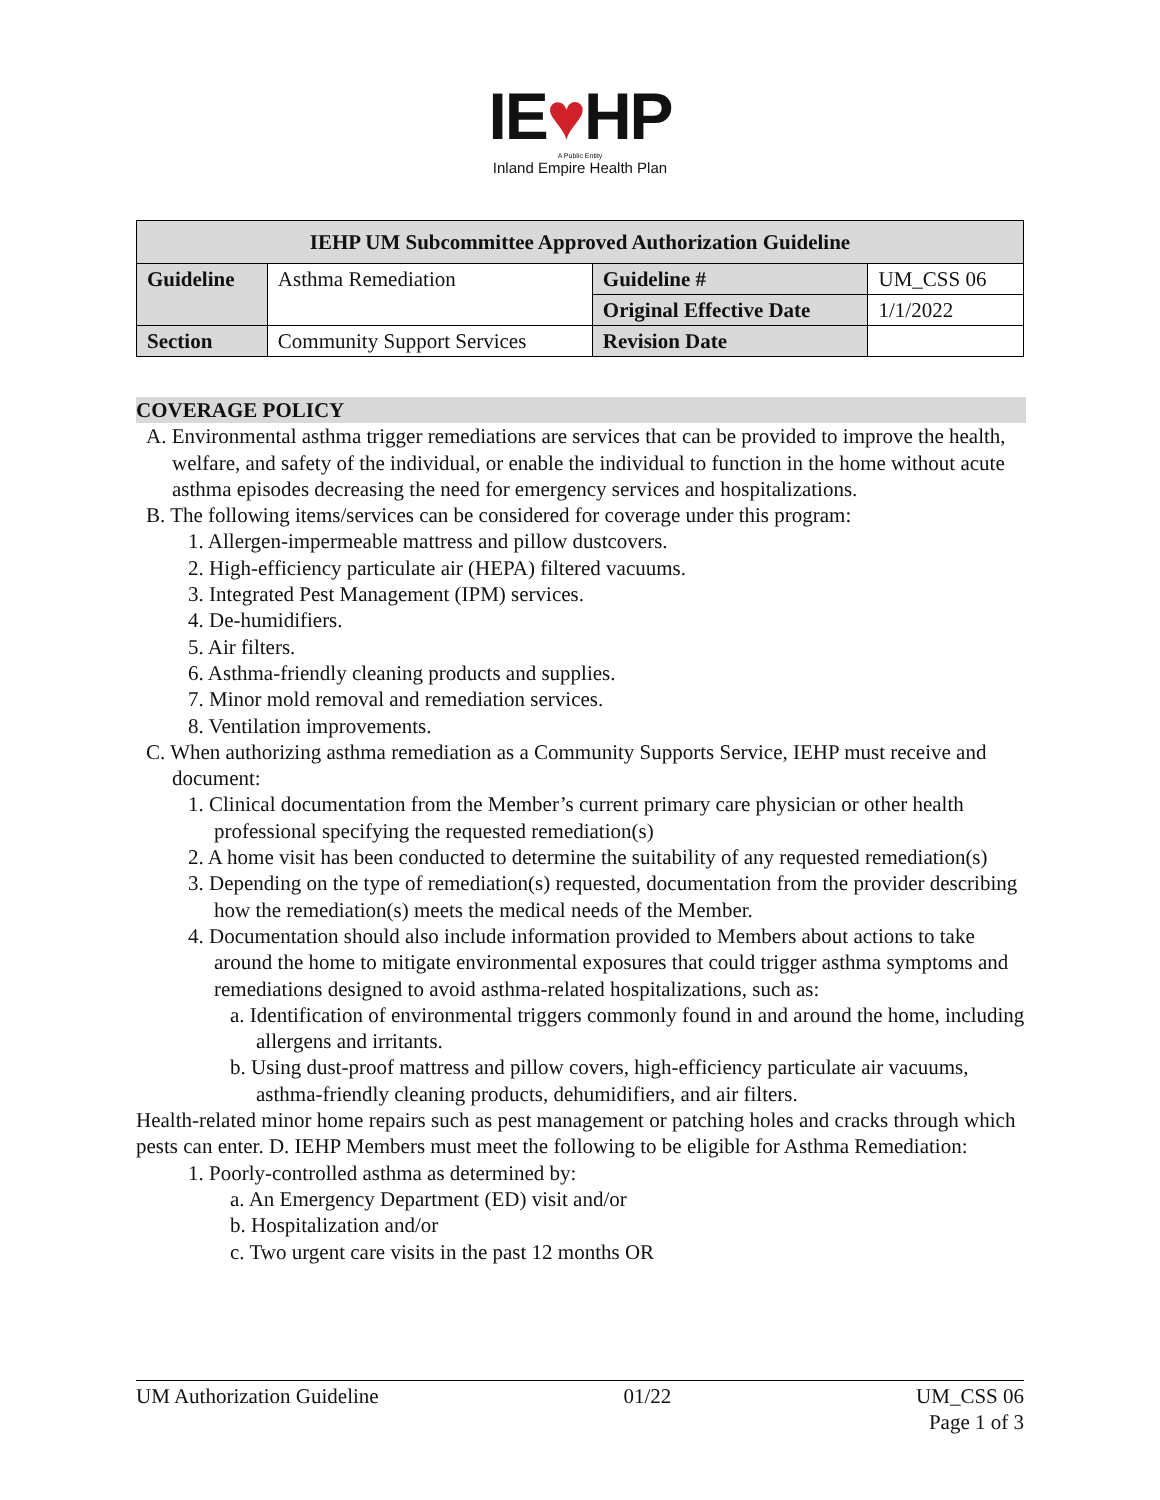IE♥HP
A Public Entity
Inland Empire Health Plan
| IEHP UM Subcommittee Approved Authorization Guideline | | | |
| --- | --- | --- | --- |
| Guideline | Asthma Remediation | Guideline # | UM_CSS 06 |
| | | Original Effective Date | 1/1/2022 |
| Section | Community Support Services | Revision Date | |
COVERAGE POLICY
A. Environmental asthma trigger remediations are services that can be provided to improve the health, welfare, and safety of the individual, or enable the individual to function in the home without acute asthma episodes decreasing the need for emergency services and hospitalizations.
B. The following items/services can be considered for coverage under this program:
1. Allergen-impermeable mattress and pillow dustcovers.
2. High-efficiency particulate air (HEPA) filtered vacuums.
3. Integrated Pest Management (IPM) services.
4. De-humidifiers.
5. Air filters.
6. Asthma-friendly cleaning products and supplies.
7. Minor mold removal and remediation services.
8. Ventilation improvements.
C. When authorizing asthma remediation as a Community Supports Service, IEHP must receive and document:
1. Clinical documentation from the Member’s current primary care physician or other health professional specifying the requested remediation(s)
2. A home visit has been conducted to determine the suitability of any requested remediation(s)
3. Depending on the type of remediation(s) requested, documentation from the provider describing how the remediation(s) meets the medical needs of the Member.
4. Documentation should also include information provided to Members about actions to take around the home to mitigate environmental exposures that could trigger asthma symptoms and remediations designed to avoid asthma-related hospitalizations, such as:
a. Identification of environmental triggers commonly found in and around the home, including allergens and irritants.
b. Using dust-proof mattress and pillow covers, high-efficiency particulate air vacuums, asthma-friendly cleaning products, dehumidifiers, and air filters.
Health-related minor home repairs such as pest management or patching holes and cracks through which pests can enter. D. IEHP Members must meet the following to be eligible for Asthma Remediation:
1. Poorly-controlled asthma as determined by:
a. An Emergency Department (ED) visit and/or
b. Hospitalization and/or
c. Two urgent care visits in the past 12 months OR
UM Authorization Guideline 01/22 UM_CSS 06
Page 1 of 3